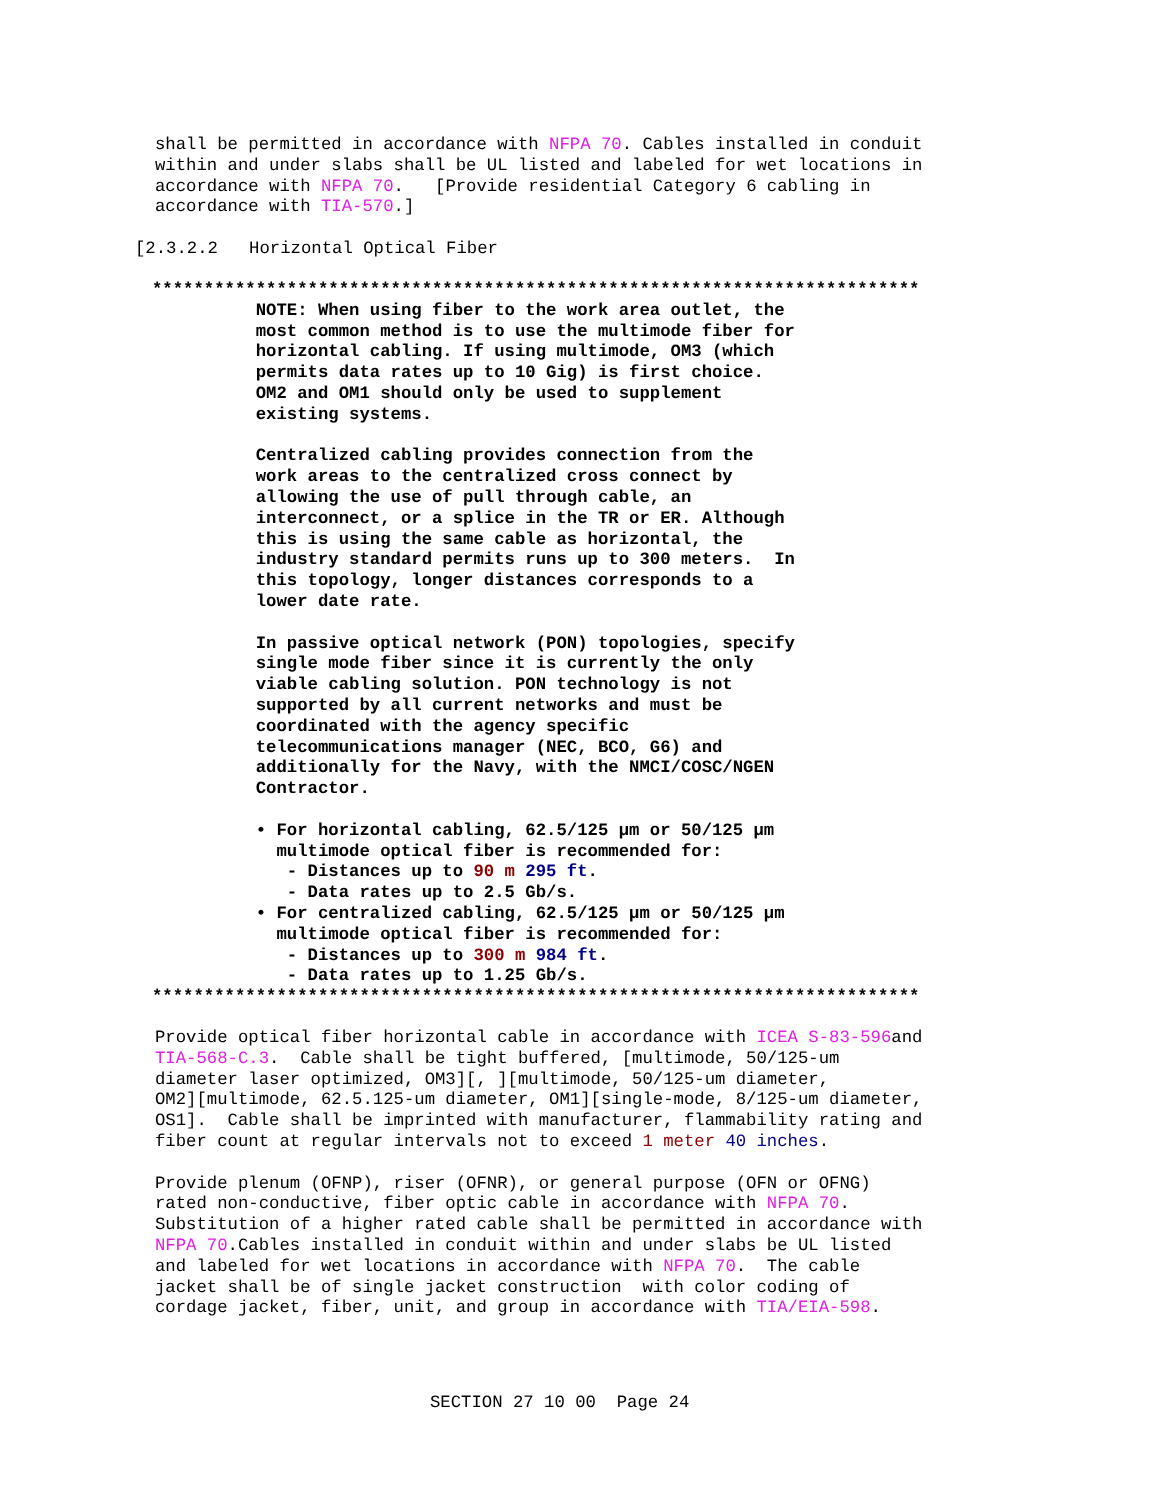shall be permitted in accordance with NFPA 70. Cables installed in conduit
within and under slabs shall be UL listed and labeled for wet locations in
accordance with NFPA 70.   [Provide residential Category 6 cabling in
accordance with TIA-570.]
[2.3.2.2   Horizontal Optical Fiber
**************************************************************************
          NOTE: When using fiber to the work area outlet, the
          most common method is to use the multimode fiber for
          horizontal cabling. If using multimode, OM3 (which
          permits data rates up to 10 Gig) is first choice.
          OM2 and OM1 should only be used to supplement
          existing systems.

          Centralized cabling provides connection from the
          work areas to the centralized cross connect by
          allowing the use of pull through cable, an
          interconnect, or a splice in the TR or ER. Although
          this is using the same cable as horizontal, the
          industry standard permits runs up to 300 meters.  In
          this topology, longer distances corresponds to a
          lower date rate.

          In passive optical network (PON) topologies, specify
          single mode fiber since it is currently the only
          viable cabling solution. PON technology is not
          supported by all current networks and must be
          coordinated with the agency specific
          telecommunications manager (NEC, BCO, G6) and
          additionally for the Navy, with the NMCI/COSC/NGEN
          Contractor.

          • For horizontal cabling, 62.5/125 µm or 50/125 µm
            multimode optical fiber is recommended for:
             - Distances up to 90 m 295 ft.
             - Data rates up to 2.5 Gb/s.
          • For centralized cabling, 62.5/125 µm or 50/125 µm
            multimode optical fiber is recommended for:
             - Distances up to 300 m 984 ft.
             - Data rates up to 1.25 Gb/s.
**************************************************************************
Provide optical fiber horizontal cable in accordance with ICEA S-83-596and
TIA-568-C.3.  Cable shall be tight buffered, [multimode, 50/125-um
diameter laser optimized, OM3][, ][multimode, 50/125-um diameter,
OM2][multimode, 62.5.125-um diameter, OM1][single-mode, 8/125-um diameter,
OS1].  Cable shall be imprinted with manufacturer, flammability rating and
fiber count at regular intervals not to exceed 1 meter 40 inches.

Provide plenum (OFNP), riser (OFNR), or general purpose (OFN or OFNG)
rated non-conductive, fiber optic cable in accordance with NFPA 70.
Substitution of a higher rated cable shall be permitted in accordance with
NFPA 70.Cables installed in conduit within and under slabs be UL listed
and labeled for wet locations in accordance with NFPA 70.  The cable
jacket shall be of single jacket construction  with color coding of
cordage jacket, fiber, unit, and group in accordance with TIA/EIA-598.
SECTION 27 10 00  Page 24